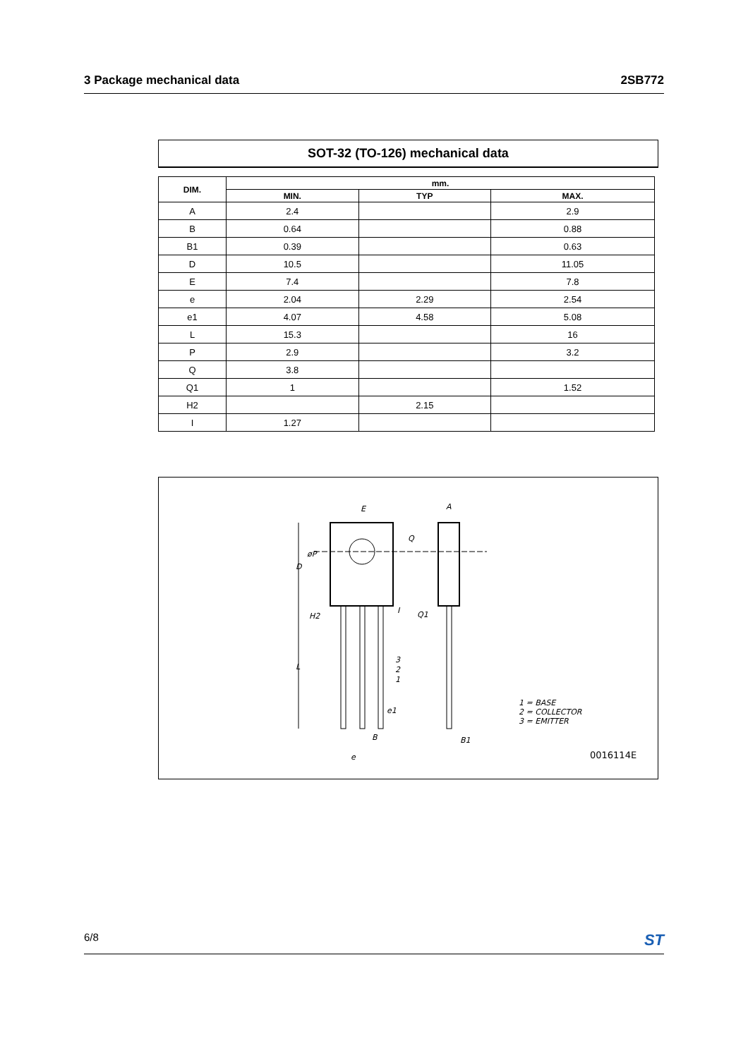3 Package mechanical data 2SB772
SOT-32 (TO-126) mechanical data
| DIM. | mm. | | |
| --- | --- | --- | --- |
| | MIN. | TYP | MAX. |
| A | 2.4 | | 2.9 |
| B | 0.64 | | 0.88 |
| B1 | 0.39 | | 0.63 |
| D | 10.5 | | 11.05 |
| E | 7.4 | | 7.8 |
| e | 2.04 | 2.29 | 2.54 |
| e1 | 4.07 | 4.58 | 5.08 |
| L | 15.3 | | 16 |
| P | 2.9 | | 3.2 |
| Q | 3.8 | | |
| Q1 | 1 | | 1.52 |
| H2 | | 2.15 | |
| I | 1.27 | | |
E
A
Q
øP
D
H2
I
Q1
L
3
2
1
e1
B
e
B1
1 = BASE
2 = COLLECTOR
3 = EMITTER
0016114E
6/8 ST